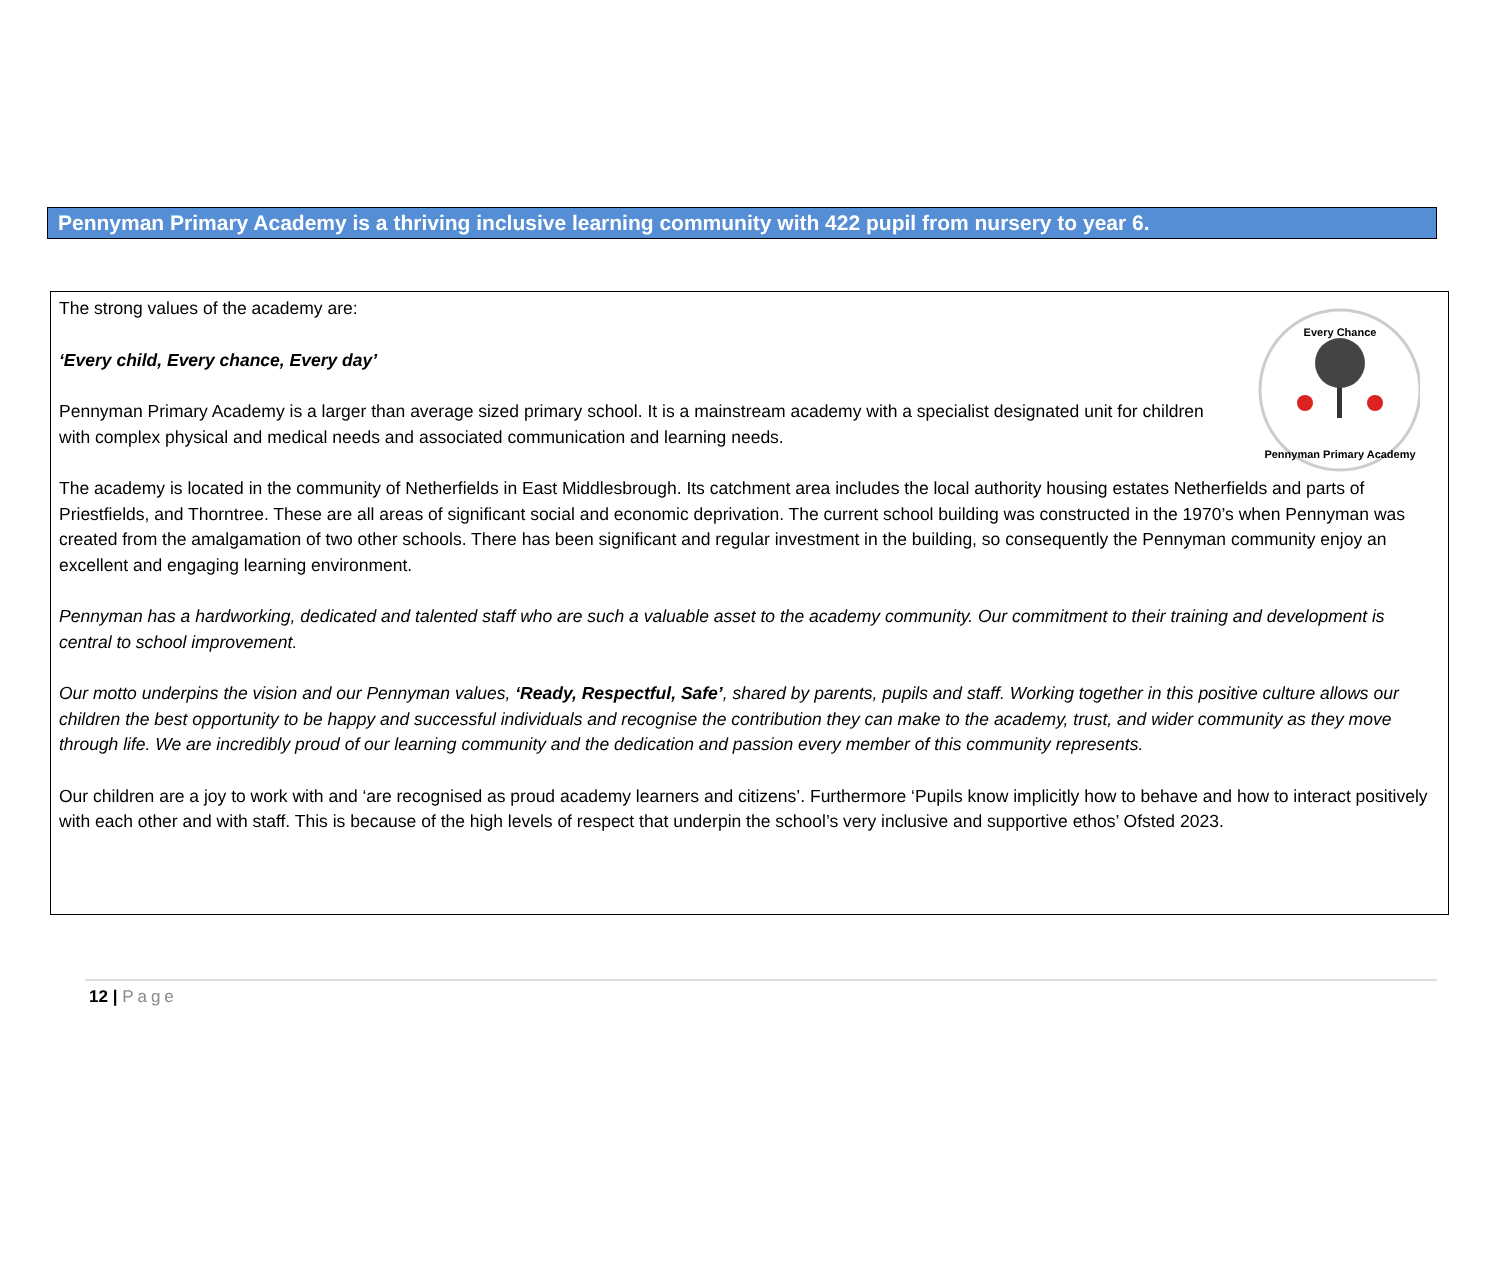Pennyman Primary Academy is a thriving inclusive learning community with 422 pupil from nursery to year 6.
Every Chance
Pennyman Primary Academy
The strong values of the academy are:
‘Every child, Every chance, Every day’
Pennyman Primary Academy is a larger than average sized primary school. It is a mainstream academy with a specialist designated unit for children with complex physical and medical needs and associated communication and learning needs.
The academy is located in the community of Netherfields in East Middlesbrough. Its catchment area includes the local authority housing estates Netherfields and parts of Priestfields, and Thorntree. These are all areas of significant social and economic deprivation. The current school building was constructed in the 1970’s when Pennyman was created from the amalgamation of two other schools. There has been significant and regular investment in the building, so consequently the Pennyman community enjoy an excellent and engaging learning environment.
Pennyman has a hardworking, dedicated and talented staff who are such a valuable asset to the academy community. Our commitment to their training and development is central to school improvement.
Our motto underpins the vision and our Pennyman values, ‘Ready, Respectful, Safe’, shared by parents, pupils and staff. Working together in this positive culture allows our children the best opportunity to be happy and successful individuals and recognise the contribution they can make to the academy, trust, and wider community as they move through life. We are incredibly proud of our learning community and the dedication and passion every member of this community represents.
Our children are a joy to work with and ‘are recognised as proud academy learners and citizens’. Furthermore ‘Pupils know implicitly how to behave and how to interact positively with each other and with staff. This is because of the high levels of respect that underpin the school’s very inclusive and supportive ethos’ Ofsted 2023.
12 | Page